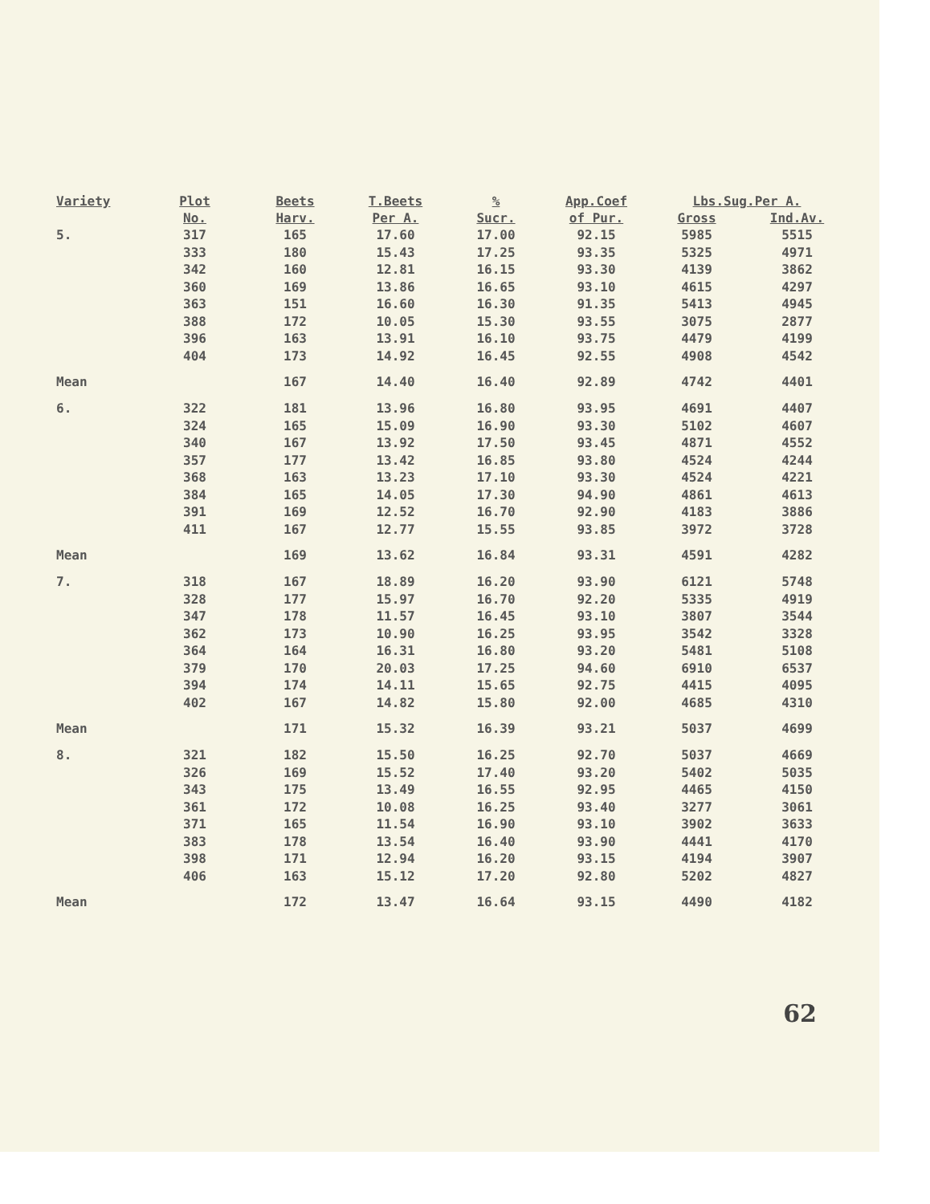| Variety | Plot | Beets | T.Beets | % | App.Coef | Lbs.Sug.Per A. | |
| --- | --- | --- | --- | --- | --- | --- | --- |
| | No. | Harv. | Per A. | Sucr. | of Pur. | Gross | Ind.Av. |
| 5. | 317 | 165 | 17.60 | 17.00 | 92.15 | 5985 | 5515 |
| | 333 | 180 | 15.43 | 17.25 | 93.35 | 5325 | 4971 |
| | 342 | 160 | 12.81 | 16.15 | 93.30 | 4139 | 3862 |
| | 360 | 169 | 13.86 | 16.65 | 93.10 | 4615 | 4297 |
| | 363 | 151 | 16.60 | 16.30 | 91.35 | 5413 | 4945 |
| | 388 | 172 | 10.05 | 15.30 | 93.55 | 3075 | 2877 |
| | 396 | 163 | 13.91 | 16.10 | 93.75 | 4479 | 4199 |
| | 404 | 173 | 14.92 | 16.45 | 92.55 | 4908 | 4542 |
| Mean | | 167 | 14.40 | 16.40 | 92.89 | 4742 | 4401 |
| 6. | 322 | 181 | 13.96 | 16.80 | 93.95 | 4691 | 4407 |
| | 324 | 165 | 15.09 | 16.90 | 93.30 | 5102 | 4607 |
| | 340 | 167 | 13.92 | 17.50 | 93.45 | 4871 | 4552 |
| | 357 | 177 | 13.42 | 16.85 | 93.80 | 4524 | 4244 |
| | 368 | 163 | 13.23 | 17.10 | 93.30 | 4524 | 4221 |
| | 384 | 165 | 14.05 | 17.30 | 94.90 | 4861 | 4613 |
| | 391 | 169 | 12.52 | 16.70 | 92.90 | 4183 | 3886 |
| | 411 | 167 | 12.77 | 15.55 | 93.85 | 3972 | 3728 |
| Mean | | 169 | 13.62 | 16.84 | 93.31 | 4591 | 4282 |
| 7. | 318 | 167 | 18.89 | 16.20 | 93.90 | 6121 | 5748 |
| | 328 | 177 | 15.97 | 16.70 | 92.20 | 5335 | 4919 |
| | 347 | 178 | 11.57 | 16.45 | 93.10 | 3807 | 3544 |
| | 362 | 173 | 10.90 | 16.25 | 93.95 | 3542 | 3328 |
| | 364 | 164 | 16.31 | 16.80 | 93.20 | 5481 | 5108 |
| | 379 | 170 | 20.03 | 17.25 | 94.60 | 6910 | 6537 |
| | 394 | 174 | 14.11 | 15.65 | 92.75 | 4415 | 4095 |
| | 402 | 167 | 14.82 | 15.80 | 92.00 | 4685 | 4310 |
| Mean | | 171 | 15.32 | 16.39 | 93.21 | 5037 | 4699 |
| 8. | 321 | 182 | 15.50 | 16.25 | 92.70 | 5037 | 4669 |
| | 326 | 169 | 15.52 | 17.40 | 93.20 | 5402 | 5035 |
| | 343 | 175 | 13.49 | 16.55 | 92.95 | 4465 | 4150 |
| | 361 | 172 | 10.08 | 16.25 | 93.40 | 3277 | 3061 |
| | 371 | 165 | 11.54 | 16.90 | 93.10 | 3902 | 3633 |
| | 383 | 178 | 13.54 | 16.40 | 93.90 | 4441 | 4170 |
| | 398 | 171 | 12.94 | 16.20 | 93.15 | 4194 | 3907 |
| | 406 | 163 | 15.12 | 17.20 | 92.80 | 5202 | 4827 |
| Mean | | 172 | 13.47 | 16.64 | 93.15 | 4490 | 4182 |
62